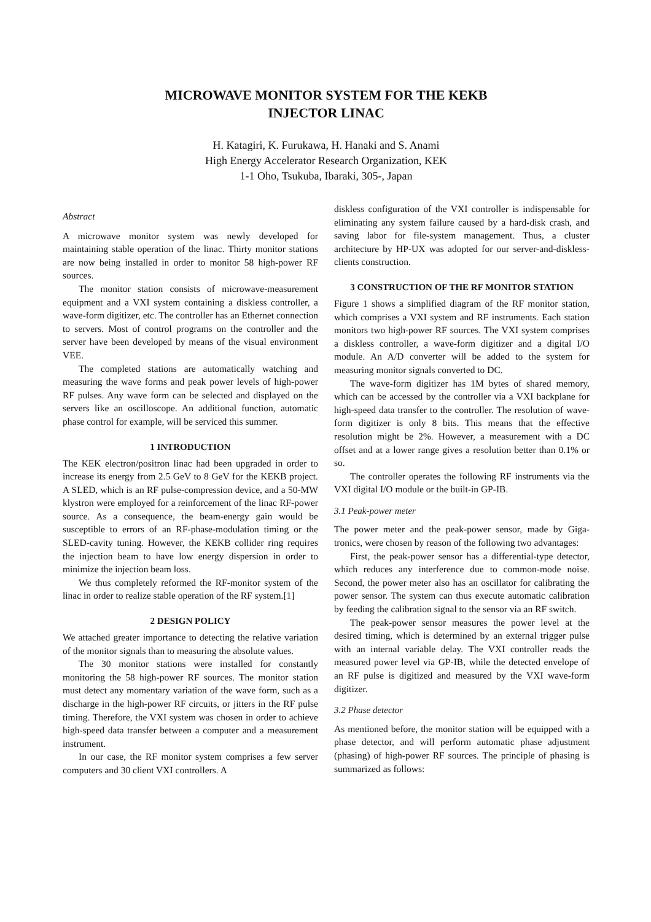MICROWAVE MONITOR SYSTEM FOR THE KEKB
INJECTOR LINAC
H. Katagiri, K. Furukawa, H. Hanaki and S. Anami
High Energy Accelerator Research Organization, KEK
1-1 Oho, Tsukuba, Ibaraki, 305-, Japan
Abstract
A microwave monitor system was newly developed for maintaining stable operation of the linac. Thirty monitor stations are now being installed in order to monitor 58 high-power RF sources.
The monitor station consists of microwave-measurement equipment and a VXI system containing a diskless controller, a wave-form digitizer, etc. The controller has an Ethernet connection to servers. Most of control programs on the controller and the server have been developed by means of the visual environment VEE.
The completed stations are automatically watching and measuring the wave forms and peak power levels of high-power RF pulses. Any wave form can be selected and displayed on the servers like an oscilloscope. An additional function, automatic phase control for example, will be serviced this summer.
1 INTRODUCTION
The KEK electron/positron linac had been upgraded in order to increase its energy from 2.5 GeV to 8 GeV for the KEKB project. A SLED, which is an RF pulse-compression device, and a 50-MW klystron were employed for a reinforcement of the linac RF-power source. As a consequence, the beam-energy gain would be susceptible to errors of an RF-phase-modulation timing or the SLED-cavity tuning. However, the KEKB collider ring requires the injection beam to have low energy dispersion in order to minimize the injection beam loss.
We thus completely reformed the RF-monitor system of the linac in order to realize stable operation of the RF system.[1]
2 DESIGN POLICY
We attached greater importance to detecting the relative variation of the monitor signals than to measuring the absolute values.
The 30 monitor stations were installed for constantly monitoring the 58 high-power RF sources. The monitor station must detect any momentary variation of the wave form, such as a discharge in the high-power RF circuits, or jitters in the RF pulse timing. Therefore, the VXI system was chosen in order to achieve high-speed data transfer between a computer and a measurement instrument.
In our case, the RF monitor system comprises a few server computers and 30 client VXI controllers. A
diskless configuration of the VXI controller is indispensable for eliminating any system failure caused by a hard-disk crash, and saving labor for file-system management. Thus, a cluster architecture by HP-UX was adopted for our server-and-diskless-clients construction.
3 CONSTRUCTION OF THE RF MONITOR STATION
Figure 1 shows a simplified diagram of the RF monitor station, which comprises a VXI system and RF instruments. Each station monitors two high-power RF sources. The VXI system comprises a diskless controller, a wave-form digitizer and a digital I/O module. An A/D converter will be added to the system for measuring monitor signals converted to DC.
The wave-form digitizer has 1M bytes of shared memory, which can be accessed by the controller via a VXI backplane for high-speed data transfer to the controller. The resolution of wave-form digitizer is only 8 bits. This means that the effective resolution might be 2%. However, a measurement with a DC offset and at a lower range gives a resolution better than 0.1% or so.
The controller operates the following RF instruments via the VXI digital I/O module or the built-in GP-IB.
3.1 Peak-power meter
The power meter and the peak-power sensor, made by Giga-tronics, were chosen by reason of the following two advantages:
First, the peak-power sensor has a differential-type detector, which reduces any interference due to common-mode noise. Second, the power meter also has an oscillator for calibrating the power sensor. The system can thus execute automatic calibration by feeding the calibration signal to the sensor via an RF switch.
The peak-power sensor measures the power level at the desired timing, which is determined by an external trigger pulse with an internal variable delay. The VXI controller reads the measured power level via GP-IB, while the detected envelope of an RF pulse is digitized and measured by the VXI wave-form digitizer.
3.2 Phase detector
As mentioned before, the monitor station will be equipped with a phase detector, and will perform automatic phase adjustment (phasing) of high-power RF sources. The principle of phasing is summarized as follows: